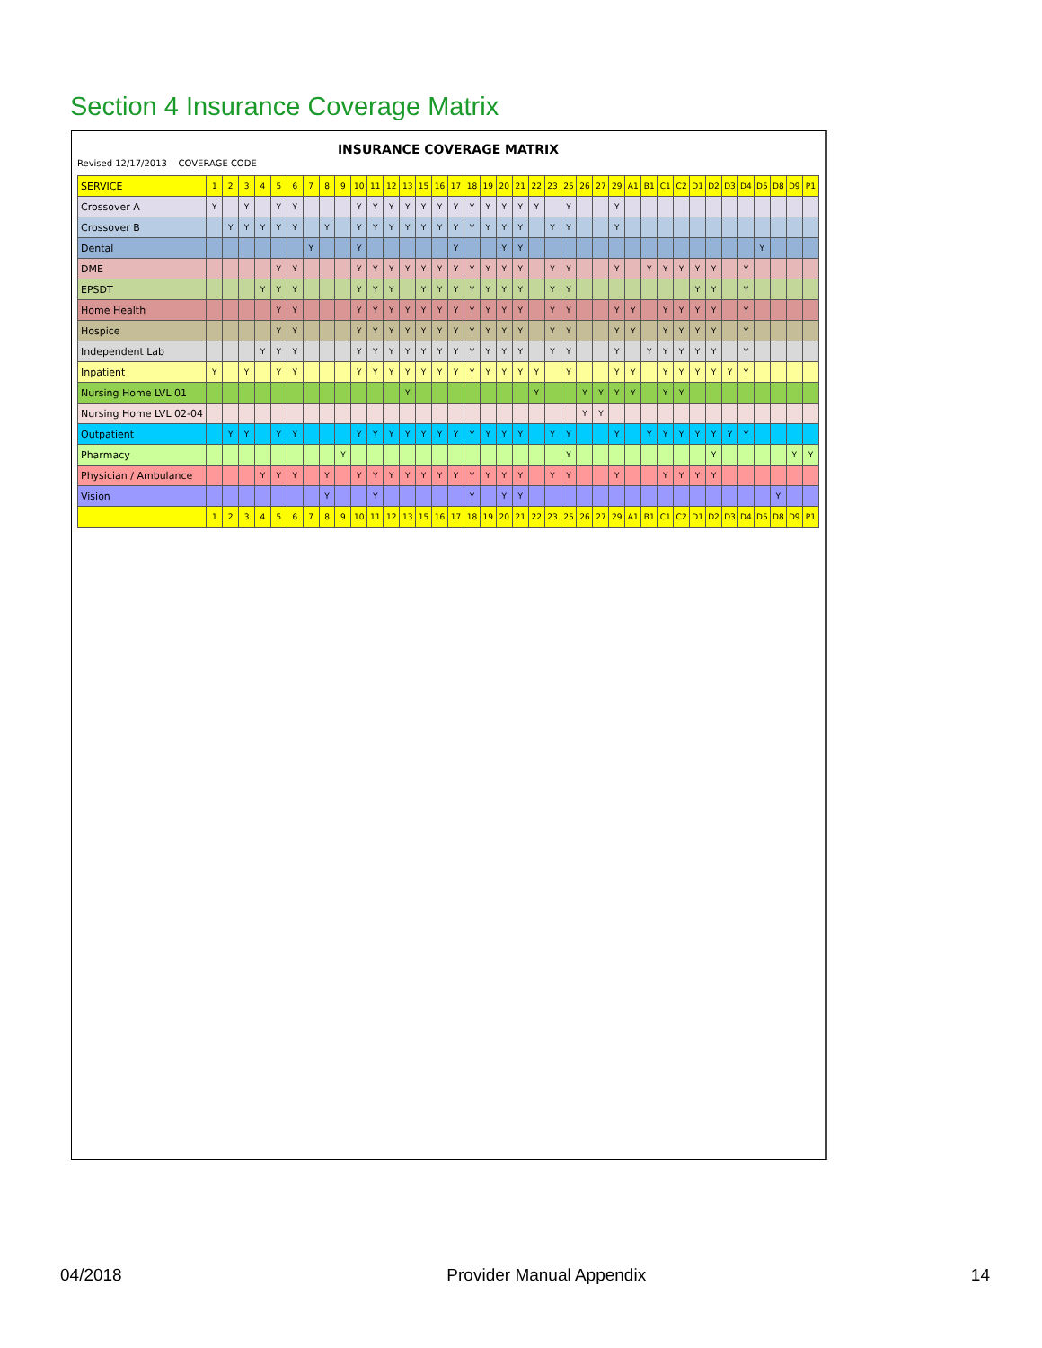Section 4 Insurance Coverage Matrix
INSURANCE COVERAGE MATRIX
Revised 12/17/2013 COVERAGE CODE
| SERVICE | 1 | 2 | 3 | 4 | 5 | 6 | 7 | 8 | 9 | 10 | 11 | 12 | 13 | 15 | 16 | 17 | 18 | 19 | 20 | 21 | 22 | 23 | 25 | 26 | 27 | 29 | A1 | B1 | C1 | C2 | D1 | D2 | D3 | D4 | D5 | D8 | D9 | P1 |
| --- | --- | --- | --- | --- | --- | --- | --- | --- | --- | --- | --- | --- | --- | --- | --- | --- | --- | --- | --- | --- | --- | --- | --- | --- | --- | --- | --- | --- | --- | --- | --- | --- | --- | --- | --- | --- | --- | --- |
| Crossover A | Y | | Y | | Y | Y | | | | Y | Y | Y | Y | Y | Y | Y | Y | Y | Y | Y | Y | | Y | | | Y | | | | | | | | | | | | |
| Crossover B | | Y | Y | Y | Y | Y | | Y | | Y | Y | Y | Y | Y | Y | Y | Y | Y | Y | Y | | Y | Y | | | Y | | | | | | | | | | | | |
| Dental | | | | | | | Y | | | Y | | | | | | Y | | | Y | Y | | | | | | | | | | | | | | | Y | | | |
| DME | | | | | Y | Y | | | | Y | Y | Y | Y | Y | Y | Y | Y | Y | Y | Y | | Y | Y | | | Y | | Y | Y | Y | Y | Y | | Y | | | | |
| EPSDT | | | | Y | Y | Y | | | | Y | Y | Y | | Y | Y | Y | Y | Y | Y | Y | | Y | Y | | | | | | | | Y | Y | | Y | | | | |
| Home Health | | | | | Y | Y | | | | Y | Y | Y | Y | Y | Y | Y | Y | Y | Y | Y | | Y | Y | | | Y | Y | | Y | Y | Y | Y | | Y | | | | |
| Hospice | | | | | Y | Y | | | | Y | Y | Y | Y | Y | Y | Y | Y | Y | Y | Y | | Y | Y | | | Y | Y | | Y | Y | Y | Y | | Y | | | | |
| Independent Lab | | | | Y | Y | Y | | | | Y | Y | Y | Y | Y | Y | Y | Y | Y | Y | Y | | Y | Y | | | Y | | Y | Y | Y | Y | Y | | Y | | | | |
| Inpatient | Y | | Y | | Y | Y | | | | Y | Y | Y | Y | Y | Y | Y | Y | Y | Y | Y | Y | | Y | | | Y | Y | | Y | Y | Y | Y | Y | Y | | | | |
| Nursing Home LVL 01 | | | | | | | | | | | | | Y | | | | | | | | Y | | | Y | Y | Y | Y | | Y | Y | | | | | | | | |
| Nursing Home LVL 02-04 | | | | | | | | | | | | | | | | | | | | | | | | Y | Y | | | | | | | | | | | | | |
| Outpatient | | Y | Y | | Y | Y | | | | Y | Y | Y | Y | Y | Y | Y | Y | Y | Y | Y | | Y | Y | | | Y | | Y | Y | Y | Y | Y | Y | Y | | | | |
| Pharmacy | | | | | | | | | Y | | | | | | | | | | | | | | Y | | | | | | | | | Y | | | | | Y | Y |
| Physician / Ambulance | | | | Y | Y | Y | | Y | | Y | Y | Y | Y | Y | Y | Y | Y | Y | Y | Y | | Y | Y | | | Y | | | Y | Y | Y | Y | | | | | | |
| Vision | | | | | | | | Y | | | Y | | | | | | Y | | Y | Y | | | | | | | | | | | | | | | | Y | | |
| | 1 | 2 | 3 | 4 | 5 | 6 | 7 | 8 | 9 | 10 | 11 | 12 | 13 | 15 | 16 | 17 | 18 | 19 | 20 | 21 | 22 | 23 | 25 | 26 | 27 | 29 | A1 | B1 | C1 | C2 | D1 | D2 | D3 | D4 | D5 | D8 | D9 | P1 |
04/2018 Provider Manual Appendix 14